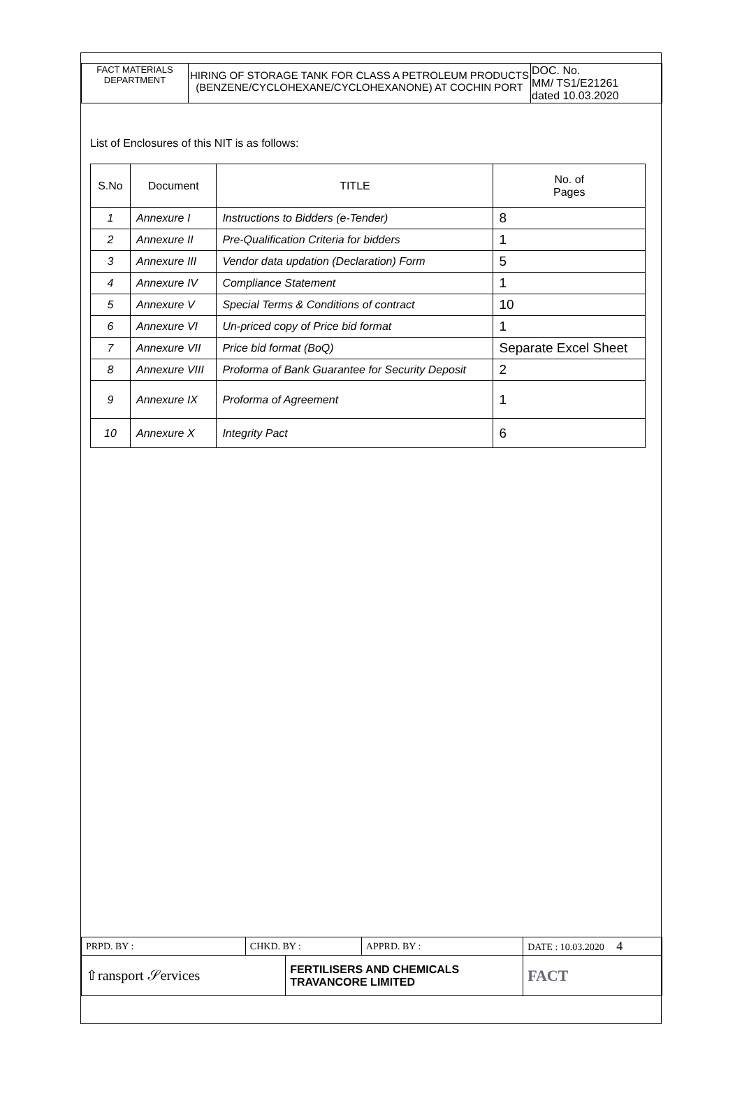| FACT MATERIALS DEPARTMENT | HIRING OF STORAGE TANK FOR CLASS A PETROLEUM PRODUCTS (BENZENE/CYCLOHEXANE/CYCLOHEXANONE) AT COCHIN PORT | DOC. No. MM/ TS1/E21261 dated 10.03.2020 |
List of Enclosures of this NIT is as follows:
| S.No | Document | TITLE | No. of Pages |
| --- | --- | --- | --- |
| 1 | Annexure I | Instructions to Bidders (e-Tender) | 8 |
| 2 | Annexure II | Pre-Qualification Criteria for bidders | 1 |
| 3 | Annexure III | Vendor data updation (Declaration) Form | 5 |
| 4 | Annexure IV | Compliance Statement | 1 |
| 5 | Annexure V | Special Terms & Conditions of contract | 10 |
| 6 | Annexure VI | Un-priced copy of Price bid format | 1 |
| 7 | Annexure VII | Price bid format (BoQ) | Separate Excel Sheet |
| 8 | Annexure VIII | Proforma of Bank Guarantee for Security Deposit | 2 |
| 9 | Annexure IX | Proforma of Agreement | 1 |
| 10 | Annexure X | Integrity Pact | 6 |
| PRPD. BY : | CHKD. BY : | | APPRD. BY : | DATE : 10.03.2020 4 |
| ⇧ransport 𝒮ervices | | FERTILISERS AND CHEMICALS TRAVANCORE LIMITED | | FACT |